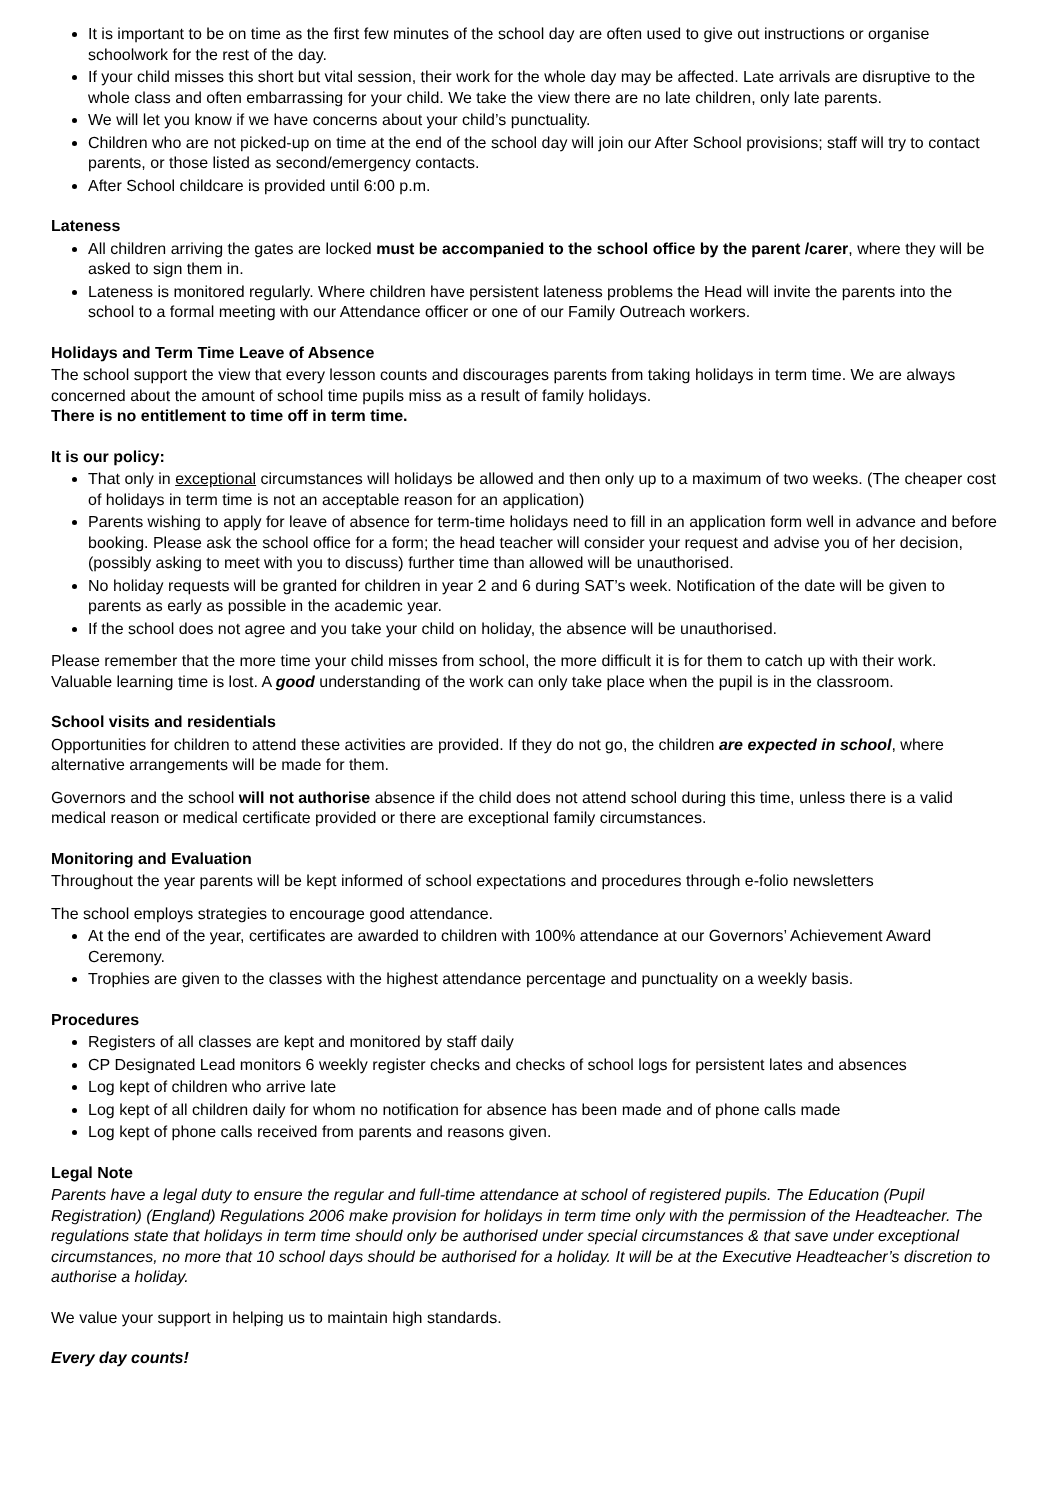It is important to be on time as the first few minutes of the school day are often used to give out instructions or organise schoolwork for the rest of the day.
If your child misses this short but vital session, their work for the whole day may be affected. Late arrivals are disruptive to the whole class and often embarrassing for your child. We take the view there are no late children, only late parents.
We will let you know if we have concerns about your child’s punctuality.
Children who are not picked-up on time at the end of the school day will join our After School provisions; staff will try to contact parents, or those listed as second/emergency contacts.
After School childcare is provided until 6:00 p.m.
Lateness
All children arriving the gates are locked must be accompanied to the school office by the parent /carer, where they will be asked to sign them in.
Lateness is monitored regularly. Where children have persistent lateness problems the Head will invite the parents into the school to a formal meeting with our Attendance officer or one of our Family Outreach workers.
Holidays and Term Time Leave of Absence
The school support the view that every lesson counts and discourages parents from taking holidays in term time. We are always concerned about the amount of school time pupils miss as a result of family holidays.
There is no entitlement to time off in term time.
It is our policy:
That only in exceptional circumstances will holidays be allowed and then only up to a maximum of two weeks. (The cheaper cost of holidays in term time is not an acceptable reason for an application)
Parents wishing to apply for leave of absence for term-time holidays need to fill in an application form well in advance and before booking. Please ask the school office for a form; the head teacher will consider your request and advise you of her decision, (possibly asking to meet with you to discuss) further time than allowed will be unauthorised.
No holiday requests will be granted for children in year 2 and 6 during SAT’s week. Notification of the date will be given to parents as early as possible in the academic year.
If the school does not agree and you take your child on holiday, the absence will be unauthorised.
Please remember that the more time your child misses from school, the more difficult it is for them to catch up with their work. Valuable learning time is lost. A good understanding of the work can only take place when the pupil is in the classroom.
School visits and residentials
Opportunities for children to attend these activities are provided. If they do not go, the children are expected in school, where alternative arrangements will be made for them.
Governors and the school will not authorise absence if the child does not attend school during this time, unless there is a valid medical reason or medical certificate provided or there are exceptional family circumstances.
Monitoring and Evaluation
Throughout the year parents will be kept informed of school expectations and procedures through e-folio newsletters
The school employs strategies to encourage good attendance.
At the end of the year, certificates are awarded to children with 100% attendance at our Governors’ Achievement Award Ceremony.
Trophies are given to the classes with the highest attendance percentage and punctuality on a weekly basis.
Procedures
Registers of all classes are kept and monitored by staff daily
CP Designated Lead monitors 6 weekly register checks and checks of school logs for persistent lates and absences
Log kept of children who arrive late
Log kept of all children daily for whom no notification for absence has been made and of phone calls made
Log kept of phone calls received from parents and reasons given.
Legal Note
Parents have a legal duty to ensure the regular and full-time attendance at school of registered pupils. The Education (Pupil Registration) (England) Regulations 2006 make provision for holidays in term time only with the permission of the Headteacher. The regulations state that holidays in term time should only be authorised under special circumstances & that save under exceptional circumstances, no more that 10 school days should be authorised for a holiday. It will be at the Executive Headteacher’s discretion to authorise a holiday.
We value your support in helping us to maintain high standards.
Every day counts!